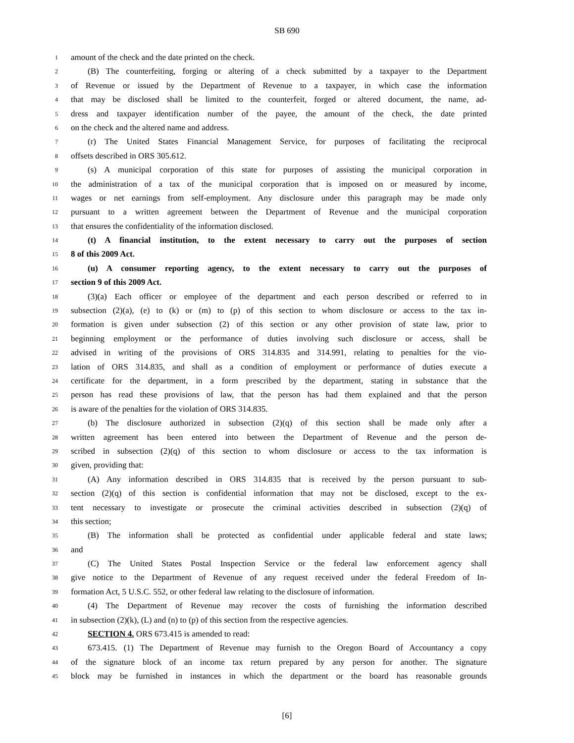SB 690
1 amount of the check and the date printed on the check.
2 (B) The counterfeiting, forging or altering of a check submitted by a taxpayer to the Department
3 of Revenue or issued by the Department of Revenue to a taxpayer, in which case the information
4 that may be disclosed shall be limited to the counterfeit, forged or altered document, the name, ad-
5 dress and taxpayer identification number of the payee, the amount of the check, the date printed
6 on the check and the altered name and address.
7 (r) The United States Financial Management Service, for purposes of facilitating the reciprocal
8 offsets described in ORS 305.612.
9 (s) A municipal corporation of this state for purposes of assisting the municipal corporation in
10 the administration of a tax of the municipal corporation that is imposed on or measured by income,
11 wages or net earnings from self-employment. Any disclosure under this paragraph may be made only
12 pursuant to a written agreement between the Department of Revenue and the municipal corporation
13 that ensures the confidentiality of the information disclosed.
14 (t) A financial institution, to the extent necessary to carry out the purposes of section
15 8 of this 2009 Act.
16 (u) A consumer reporting agency, to the extent necessary to carry out the purposes of
17 section 9 of this 2009 Act.
18 (3)(a) Each officer or employee of the department and each person described or referred to in
19 subsection (2)(a), (e) to (k) or (m) to (p) of this section to whom disclosure or access to the tax in-
20 formation is given under subsection (2) of this section or any other provision of state law, prior to
21 beginning employment or the performance of duties involving such disclosure or access, shall be
22 advised in writing of the provisions of ORS 314.835 and 314.991, relating to penalties for the vio-
23 lation of ORS 314.835, and shall as a condition of employment or performance of duties execute a
24 certificate for the department, in a form prescribed by the department, stating in substance that the
25 person has read these provisions of law, that the person has had them explained and that the person
26 is aware of the penalties for the violation of ORS 314.835.
27 (b) The disclosure authorized in subsection (2)(q) of this section shall be made only after a
28 written agreement has been entered into between the Department of Revenue and the person de-
29 scribed in subsection (2)(q) of this section to whom disclosure or access to the tax information is
30 given, providing that:
31 (A) Any information described in ORS 314.835 that is received by the person pursuant to sub-
32 section (2)(q) of this section is confidential information that may not be disclosed, except to the ex-
33 tent necessary to investigate or prosecute the criminal activities described in subsection (2)(q) of
34 this section;
35 (B) The information shall be protected as confidential under applicable federal and state laws;
36 and
37 (C) The United States Postal Inspection Service or the federal law enforcement agency shall
38 give notice to the Department of Revenue of any request received under the federal Freedom of In-
39 formation Act, 5 U.S.C. 552, or other federal law relating to the disclosure of information.
40 (4) The Department of Revenue may recover the costs of furnishing the information described
41 in subsection (2)(k), (L) and (n) to (p) of this section from the respective agencies.
42 SECTION 4. ORS 673.415 is amended to read:
43 673.415. (1) The Department of Revenue may furnish to the Oregon Board of Accountancy a copy
44 of the signature block of an income tax return prepared by any person for another. The signature
45 block may be furnished in instances in which the department or the board has reasonable grounds
[6]